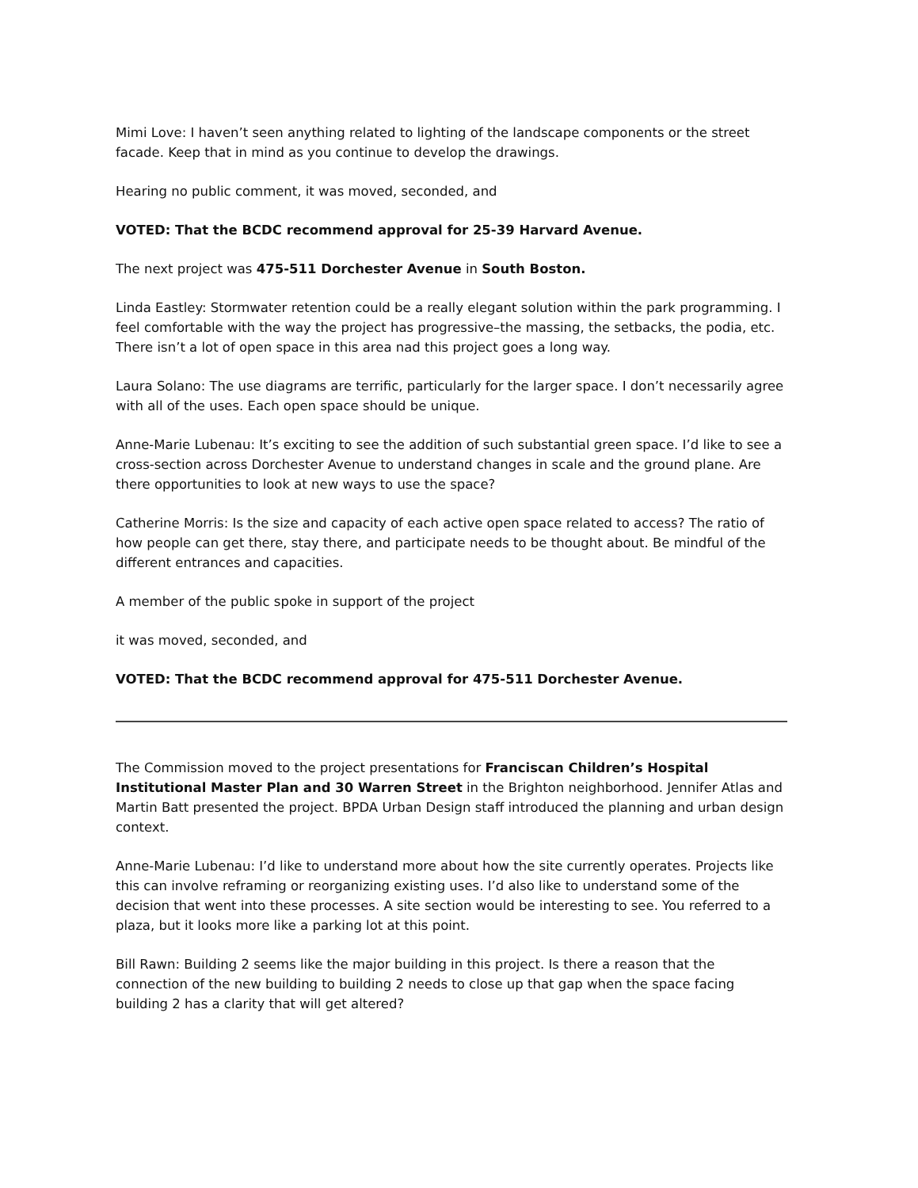Mimi Love: I haven’t seen anything related to lighting of the landscape components or the street facade. Keep that in mind as you continue to develop the drawings.
Hearing no public comment, it was moved, seconded, and
VOTED: That the BCDC recommend approval for 25-39 Harvard Avenue.
The next project was 475-511 Dorchester Avenue in South Boston.
Linda Eastley: Stormwater retention could be a really elegant solution within the park programming. I feel comfortable with the way the project has progressive–the massing, the setbacks, the podia, etc. There isn’t a lot of open space in this area nad this project goes a long way.
Laura Solano: The use diagrams are terrific, particularly for the larger space. I don’t necessarily agree with all of the uses. Each open space should be unique.
Anne-Marie Lubenau: It’s exciting to see the addition of such substantial green space. I’d like to see a cross-section across Dorchester Avenue to understand changes in scale and the ground plane. Are there opportunities to look at new ways to use the space?
Catherine Morris: Is the size and capacity of each active open space related to access? The ratio of how people can get there, stay there, and participate needs to be thought about. Be mindful of the different entrances and capacities.
A member of the public spoke in support of the project
it was moved, seconded, and
VOTED: That the BCDC recommend approval for 475-511 Dorchester Avenue.
The Commission moved to the project presentations for Franciscan Children’s Hospital Institutional Master Plan and 30 Warren Street in the Brighton neighborhood. Jennifer Atlas and Martin Batt presented the project. BPDA Urban Design staff introduced the planning and urban design context.
Anne-Marie Lubenau: I’d like to understand more about how the site currently operates. Projects like this can involve reframing or reorganizing existing uses. I’d also like to understand some of the decision that went into these processes. A site section would be interesting to see. You referred to a plaza, but it looks more like a parking lot at this point.
Bill Rawn: Building 2 seems like the major building in this project. Is there a reason that the connection of the new building to building 2 needs to close up that gap when the space facing building 2 has a clarity that will get altered?